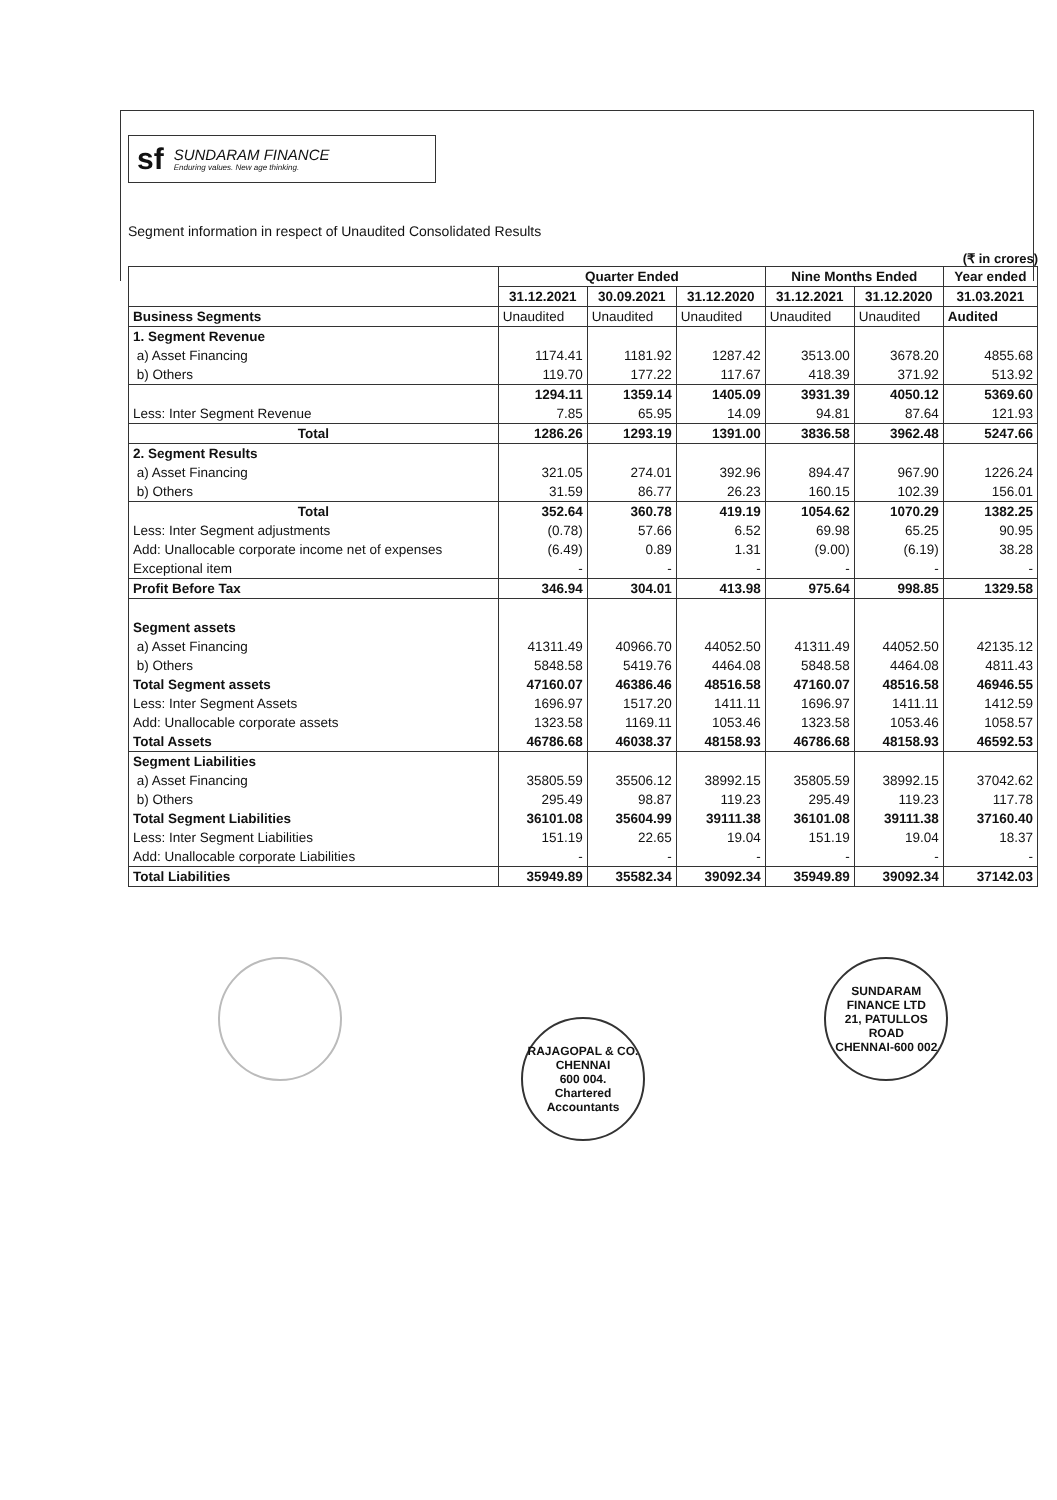sf
SUNDARAM FINANCE
Enduring values. New age thinking.
Segment information in respect of Unaudited Consolidated Results
(₹ in crores)
| | Quarter Ended | | | Nine Months Ended | | Year ended |
| --- | --- | --- | --- | --- | --- | --- |
| | 31.12.2021 | 30.09.2021 | 31.12.2020 | 31.12.2021 | 31.12.2020 | 31.03.2021 |
| Business Segments | Unaudited | Unaudited | Unaudited | Unaudited | Unaudited | Audited |
| 1. Segment Revenue | | | | | | |
| a) Asset Financing | 1174.41 | 1181.92 | 1287.42 | 3513.00 | 3678.20 | 4855.68 |
| b) Others | 119.70 | 177.22 | 117.67 | 418.39 | 371.92 | 513.92 |
| | 1294.11 | 1359.14 | 1405.09 | 3931.39 | 4050.12 | 5369.60 |
| Less: Inter Segment Revenue | 7.85 | 65.95 | 14.09 | 94.81 | 87.64 | 121.93 |
| Total | 1286.26 | 1293.19 | 1391.00 | 3836.58 | 3962.48 | 5247.66 |
| 2. Segment Results | | | | | | |
| a) Asset Financing | 321.05 | 274.01 | 392.96 | 894.47 | 967.90 | 1226.24 |
| b) Others | 31.59 | 86.77 | 26.23 | 160.15 | 102.39 | 156.01 |
| Total | 352.64 | 360.78 | 419.19 | 1054.62 | 1070.29 | 1382.25 |
| Less: Inter Segment adjustments | (0.78) | 57.66 | 6.52 | 69.98 | 65.25 | 90.95 |
| Add: Unallocable corporate income net of expenses | (6.49) | 0.89 | 1.31 | (9.00) | (6.19) | 38.28 |
| Exceptional item | - | - | - | - | - | - |
| Profit Before Tax | 346.94 | 304.01 | 413.98 | 975.64 | 998.85 | 1329.58 |
| Segment assets | | | | | | |
| a) Asset Financing | 41311.49 | 40966.70 | 44052.50 | 41311.49 | 44052.50 | 42135.12 |
| b) Others | 5848.58 | 5419.76 | 4464.08 | 5848.58 | 4464.08 | 4811.43 |
| Total Segment assets | 47160.07 | 46386.46 | 48516.58 | 47160.07 | 48516.58 | 46946.55 |
| Less: Inter Segment Assets | 1696.97 | 1517.20 | 1411.11 | 1696.97 | 1411.11 | 1412.59 |
| Add: Unallocable corporate assets | 1323.58 | 1169.11 | 1053.46 | 1323.58 | 1053.46 | 1058.57 |
| Total Assets | 46786.68 | 46038.37 | 48158.93 | 46786.68 | 48158.93 | 46592.53 |
| Segment Liabilities | | | | | | |
| a) Asset Financing | 35805.59 | 35506.12 | 38992.15 | 35805.59 | 38992.15 | 37042.62 |
| b) Others | 295.49 | 98.87 | 119.23 | 295.49 | 119.23 | 117.78 |
| Total Segment Liabilities | 36101.08 | 35604.99 | 39111.38 | 36101.08 | 39111.38 | 37160.40 |
| Less: Inter Segment Liabilities | 151.19 | 22.65 | 19.04 | 151.19 | 19.04 | 18.37 |
| Add: Unallocable corporate Liabilities | - | - | - | - | - | - |
| Total Liabilities | 35949.89 | 35582.34 | 39092.34 | 35949.89 | 39092.34 | 37142.03 |
RAJAGOPAL & CO.
CHENNAI
600 004.
Chartered Accountants
SUNDARAM FINANCE LTD
21, PATULLOS ROAD
CHENNAI-600 002